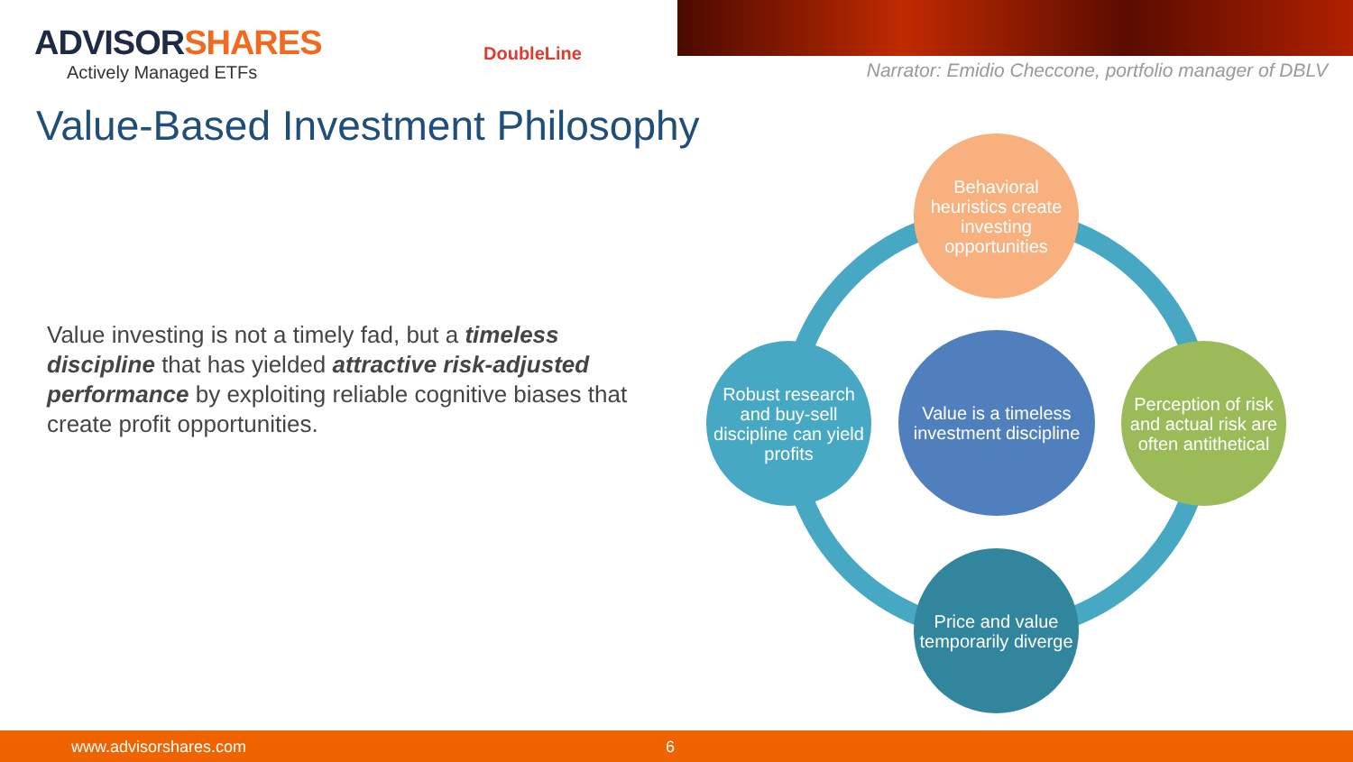ADVISORSHARES
Actively Managed ETFs
DoubleLine
Narrator: Emidio Checcone, portfolio manager of DBLV
Value-Based Investment Philosophy
Value investing is not a timely fad, but a timeless discipline that has yielded attractive risk-adjusted performance by exploiting reliable cognitive biases that create profit opportunities.
Behavioral heuristics create investing opportunities
Robust research and buy-sell discipline can yield profits
Value is a timeless investment discipline
Perception of risk and actual risk are often antithetical
Price and value temporarily diverge
www.advisorshares.com 6